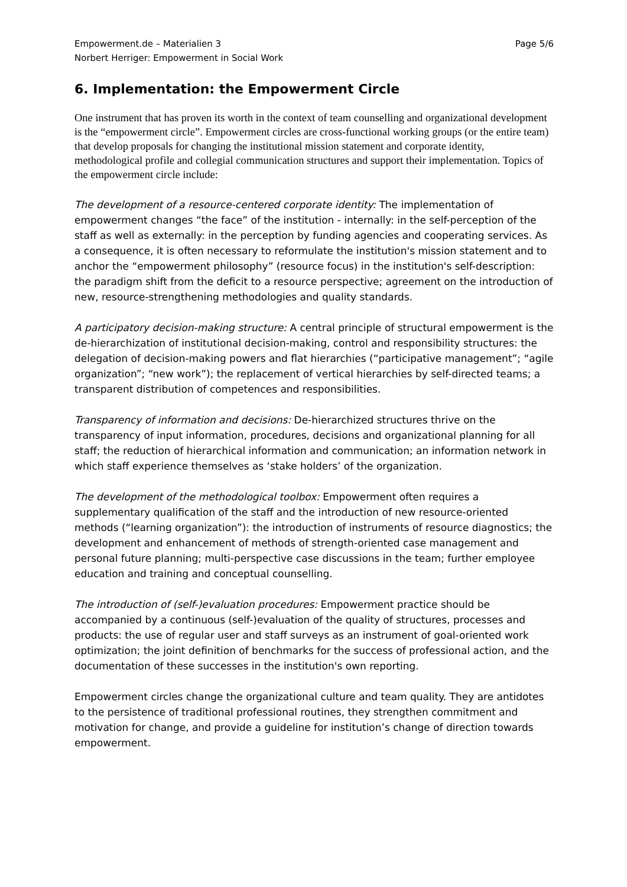Empowerment.de – Materialien 3
Norbert Herriger: Empowerment in Social Work
Page 5/6
6. Implementation: the Empowerment Circle
One instrument that has proven its worth in the context of team counselling and organizational development is the “empowerment circle”. Empowerment circles are cross-functional working groups (or the entire team) that develop proposals for changing the institutional mission statement and corporate identity, methodological profile and collegial communication structures and support their implementation. Topics of the empowerment circle include:
The development of a resource-centered corporate identity: The implementation of empowerment changes “the face” of the institution - internally: in the self-perception of the staff as well as externally: in the perception by funding agencies and cooperating services. As a consequence, it is often necessary to reformulate the institution's mission statement and to anchor the “empowerment philosophy” (resource focus) in the institution's self-description: the paradigm shift from the deficit to a resource perspective; agreement on the introduction of new, resource-strengthening methodologies and quality standards.
A participatory decision-making structure: A central principle of structural empowerment is the de-hierarchization of institutional decision-making, control and responsibility structures: the delegation of decision-making powers and flat hierarchies (“participative management”; “agile organization”; “new work”); the replacement of vertical hierarchies by self-directed teams; a transparent distribution of competences and responsibilities.
Transparency of information and decisions: De-hierarchized structures thrive on the transparency of input information, procedures, decisions and organizational planning for all staff; the reduction of hierarchical information and communication; an information network in which staff experience themselves as ‘stake holders’ of the organization.
The development of the methodological toolbox: Empowerment often requires a supplementary qualification of the staff and the introduction of new resource-oriented methods (“learning organization”): the introduction of instruments of resource diagnostics; the development and enhancement of methods of strength-oriented case management and personal future planning; multi-perspective case discussions in the team; further employee education and training and conceptual counselling.
The introduction of (self-)evaluation procedures: Empowerment practice should be accompanied by a continuous (self-)evaluation of the quality of structures, processes and products: the use of regular user and staff surveys as an instrument of goal-oriented work optimization; the joint definition of benchmarks for the success of professional action, and the documentation of these successes in the institution's own reporting.
Empowerment circles change the organizational culture and team quality. They are antidotes to the persistence of traditional professional routines, they strengthen commitment and motivation for change, and provide a guideline for institution’s change of direction towards empowerment.